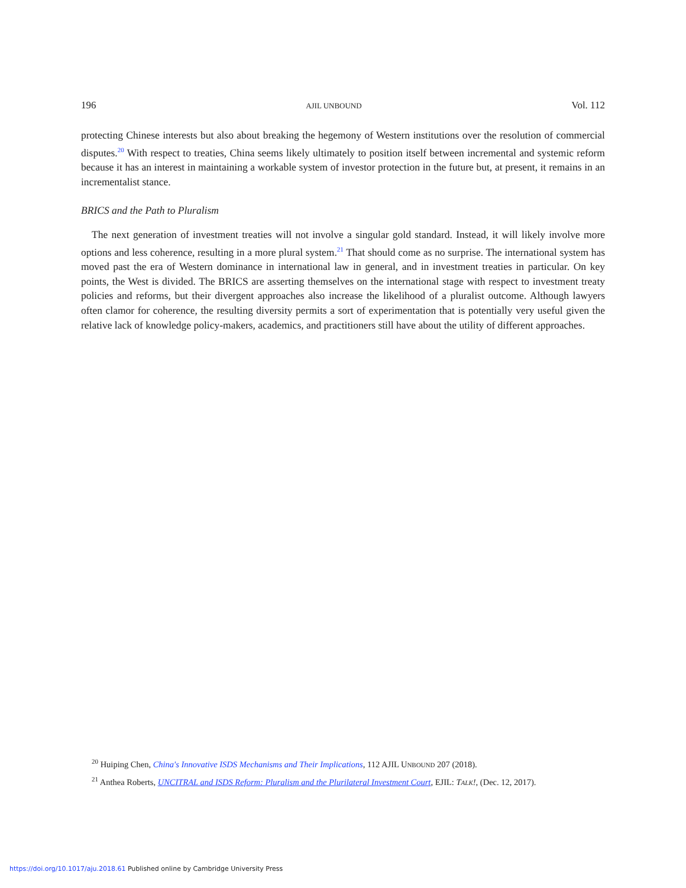196 AJIL UNBOUND Vol. 112
protecting Chinese interests but also about breaking the hegemony of Western institutions over the resolution of commercial disputes.<sup>20</sup> With respect to treaties, China seems likely ultimately to position itself between incremental and systemic reform because it has an interest in maintaining a workable system of investor protection in the future but, at present, it remains in an incrementalist stance.
BRICS and the Path to Pluralism
The next generation of investment treaties will not involve a singular gold standard. Instead, it will likely involve more options and less coherence, resulting in a more plural system.<sup>21</sup> That should come as no surprise. The international system has moved past the era of Western dominance in international law in general, and in investment treaties in particular. On key points, the West is divided. The BRICS are asserting themselves on the international stage with respect to investment treaty policies and reforms, but their divergent approaches also increase the likelihood of a pluralist outcome. Although lawyers often clamor for coherence, the resulting diversity permits a sort of experimentation that is potentially very useful given the relative lack of knowledge policy-makers, academics, and practitioners still have about the utility of different approaches.
<sup>20</sup> Huiping Chen, China's Innovative ISDS Mechanisms and Their Implications, 112 AJIL UNBOUND 207 (2018).
<sup>21</sup> Anthea Roberts, UNCITRAL and ISDS Reform: Pluralism and the Plurilateral Investment Court, EJIL: TALK!, (Dec. 12, 2017).
https://doi.org/10.1017/aju.2018.61 Published online by Cambridge University Press